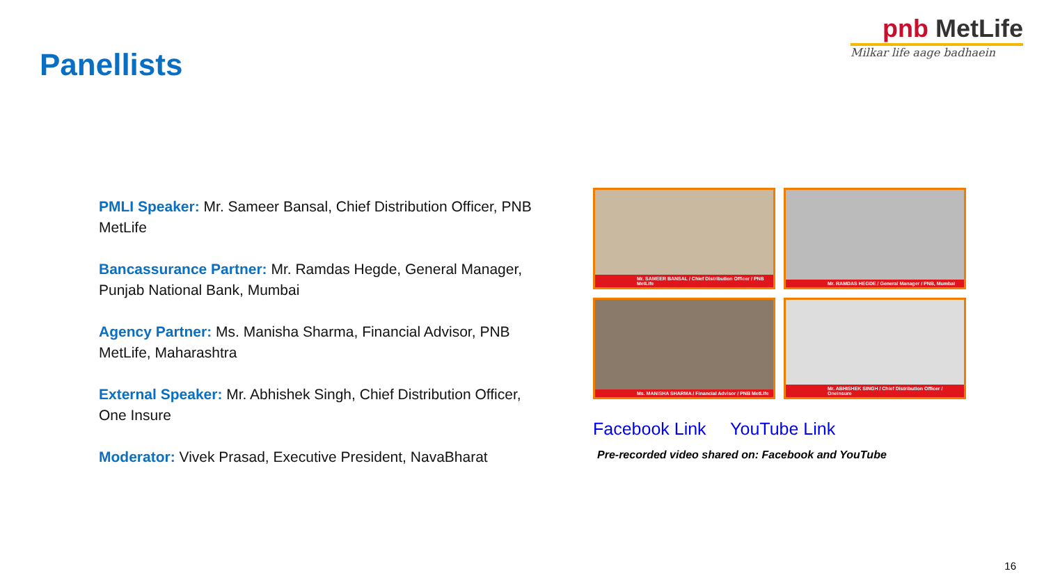pnb MetLife
Milkar life aage badhaein
Panellists
PMLI Speaker: Mr. Sameer Bansal, Chief Distribution Officer, PNB MetLife
Bancassurance Partner: Mr. Ramdas Hegde, General Manager, Punjab National Bank, Mumbai
Agency Partner: Ms. Manisha Sharma, Financial Advisor, PNB MetLife, Maharashtra
External Speaker: Mr. Abhishek Singh, Chief Distribution Officer, One Insure
Moderator: Vivek Prasad, Executive President, NavaBharat
Mr. SAMEER BANSAL / Chief Distribution Officer / PNB MetLife
Mr. RAMDAS HEGDE / General Manager / PNB, Mumbai
Ms. MANISHA SHARMA / Financial Advisor / PNB MetLife
Mr. ABHISHEK SINGH / Chief Distribution Officer / Oneinsure
Facebook Link YouTube Link
Pre-recorded video shared on: Facebook and YouTube
16